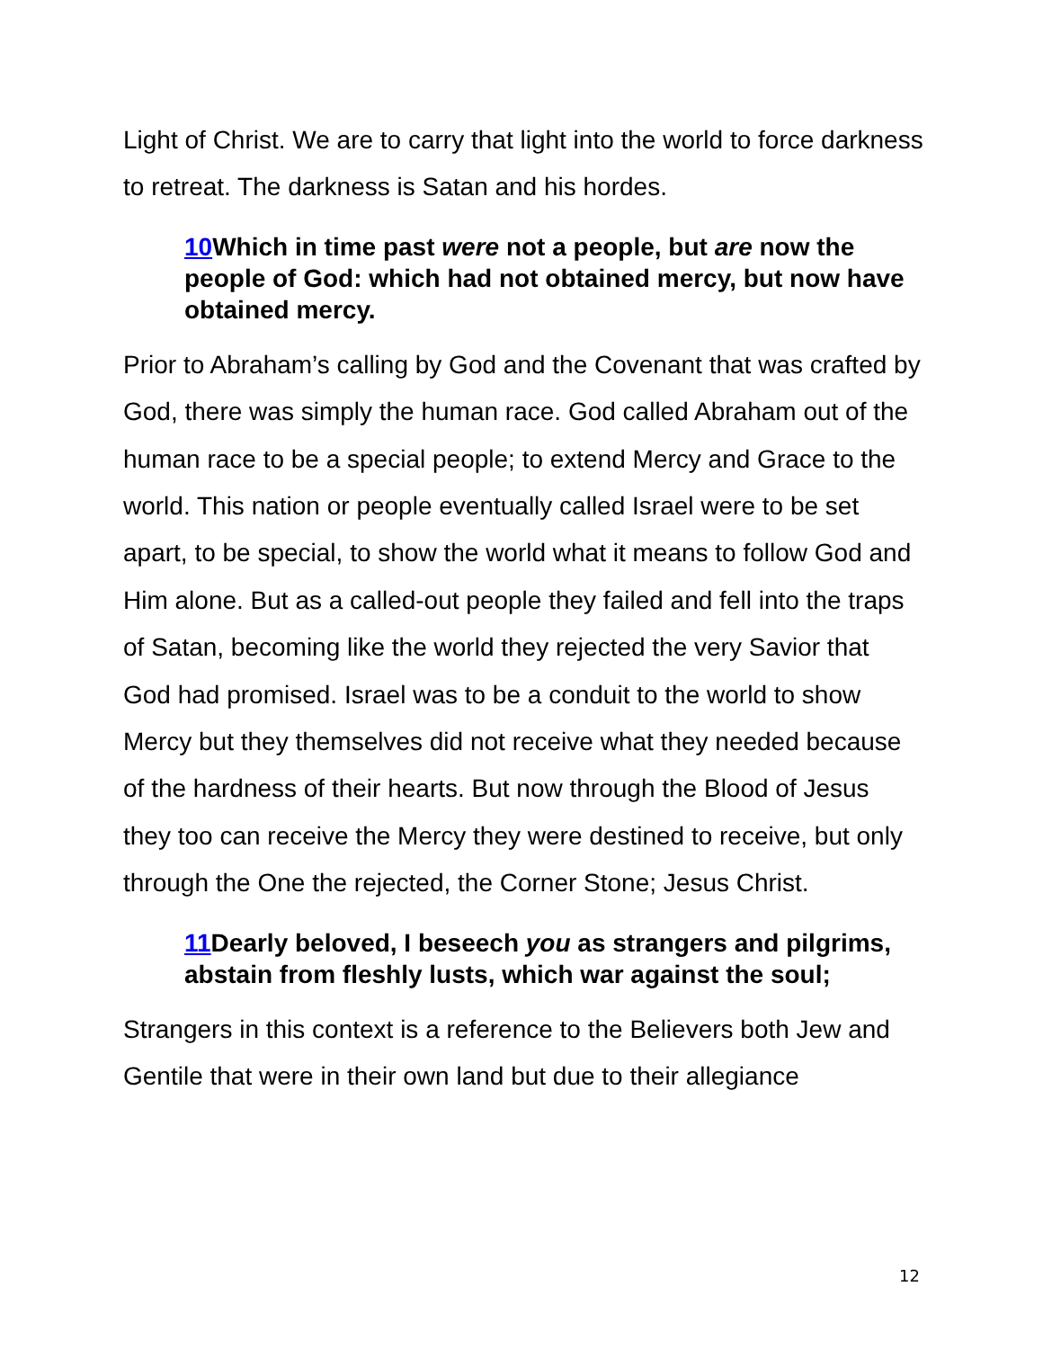Light of Christ. We are to carry that light into the world to force darkness to retreat. The darkness is Satan and his hordes.
10 Which in time past were not a people, but are now the people of God: which had not obtained mercy, but now have obtained mercy.
Prior to Abraham’s calling by God and the Covenant that was crafted by God, there was simply the human race. God called Abraham out of the human race to be a special people; to extend Mercy and Grace to the world. This nation or people eventually called Israel were to be set apart, to be special, to show the world what it means to follow God and Him alone. But as a called-out people they failed and fell into the traps of Satan, becoming like the world they rejected the very Savior that God had promised. Israel was to be a conduit to the world to show Mercy but they themselves did not receive what they needed because of the hardness of their hearts. But now through the Blood of Jesus they too can receive the Mercy they were destined to receive, but only through the One the rejected, the Corner Stone; Jesus Christ.
11 Dearly beloved, I beseech you as strangers and pilgrims, abstain from fleshly lusts, which war against the soul;
Strangers in this context is a reference to the Believers both Jew and Gentile that were in their own land but due to their allegiance
12